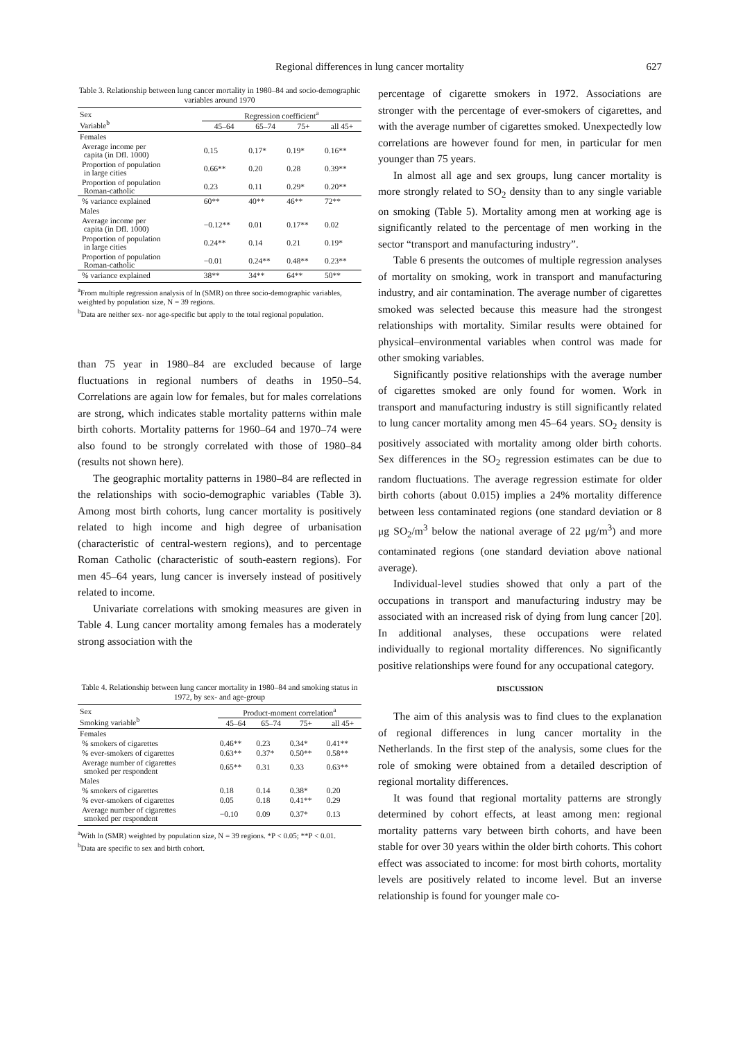Regional differences in lung cancer mortality 627
Table 3. Relationship between lung cancer mortality in 1980–84 and socio-demographic variables around 1970
| Sex Variable<sup>b</sup> | Regression coefficient<sup>a</sup> | | | |
| --- | --- | --- | --- | --- |
| | 45–64 | 65–74 | 75+ | all 45+ |
| Females | | | | |
| Average income per capita (in Dfl. 1000) | 0.15 | 0.17* | 0.19* | 0.16** |
| Proportion of population in large cities | 0.66** | 0.20 | 0.28 | 0.39** |
| Proportion of population Roman-catholic | 0.23 | 0.11 | 0.29* | 0.20** |
| % variance explained | 60** | 40** | 46** | 72** |
| Males | | | | |
| Average income per capita (in Dfl. 1000) | −0.12** | 0.01 | 0.17** | 0.02 |
| Proportion of population in large cities | 0.24** | 0.14 | 0.21 | 0.19* |
| Proportion of population Roman-catholic | −0.01 | 0.24** | 0.48** | 0.23** |
| % variance explained | 38** | 34** | 64** | 50** |
<sup>a</sup> From multiple regression analysis of ln (SMR) on three socio-demographic variables, weighted by population size, N = 39 regions.
<sup>b</sup> Data are neither sex- nor age-specific but apply to the total regional population.
than 75 year in 1980–84 are excluded because of large fluctuations in regional numbers of deaths in 1950–54. Correlations are again low for females, but for males correlations are strong, which indicates stable mortality patterns within male birth cohorts. Mortality patterns for 1960–64 and 1970–74 were also found to be strongly correlated with those of 1980–84 (results not shown here).
The geographic mortality patterns in 1980–84 are reflected in the relationships with socio-demographic variables (Table 3). Among most birth cohorts, lung cancer mortality is positively related to high income and high degree of urbanisation (characteristic of central-western regions), and to percentage Roman Catholic (characteristic of south-eastern regions). For men 45–64 years, lung cancer is inversely instead of positively related to income.
Univariate correlations with smoking measures are given in Table 4. Lung cancer mortality among females has a moderately strong association with the
Table 4. Relationship between lung cancer mortality in 1980–84 and smoking status in 1972, by sex- and age-group
| Sex Smoking variable<sup>b</sup> | Product-moment correlation<sup>a</sup> | | | |
| --- | --- | --- | --- | --- |
| | 45–64 | 65–74 | 75+ | all 45+ |
| Females | | | | |
| % smokers of cigarettes | 0.46** | 0.23 | 0.34* | 0.41** |
| % ever-smokers of cigarettes | 0.63** | 0.37* | 0.50** | 0.58** |
| Average number of cigarettes smoked per respondent | 0.65** | 0.31 | 0.33 | 0.63** |
| Males | | | | |
| % smokers of cigarettes | 0.18 | 0.14 | 0.38* | 0.20 |
| % ever-smokers of cigarettes | 0.05 | 0.18 | 0.41** | 0.29 |
| Average number of cigarettes smoked per respondent | −0.10 | 0.09 | 0.37* | 0.13 |
<sup>a</sup> With ln (SMR) weighted by population size, N = 39 regions. *P < 0.05; **P < 0.01.
<sup>b</sup> Data are specific to sex and birth cohort.
percentage of cigarette smokers in 1972. Associations are stronger with the percentage of ever-smokers of cigarettes, and with the average number of cigarettes smoked. Unexpectedly low correlations are however found for men, in particular for men younger than 75 years.
In almost all age and sex groups, lung cancer mortality is more strongly related to SO<sub>2</sub> density than to any single variable on smoking (Table 5). Mortality among men at working age is significantly related to the percentage of men working in the sector “transport and manufacturing industry”.
Table 6 presents the outcomes of multiple regression analyses of mortality on smoking, work in transport and manufacturing industry, and air contamination. The average number of cigarettes smoked was selected because this measure had the strongest relationships with mortality. Similar results were obtained for physical–environmental variables when control was made for other smoking variables.
Significantly positive relationships with the average number of cigarettes smoked are only found for women. Work in transport and manufacturing industry is still significantly related to lung cancer mortality among men 45–64 years. SO<sub>2</sub> density is positively associated with mortality among older birth cohorts. Sex differences in the SO<sub>2</sub> regression estimates can be due to random fluctuations. The average regression estimate for older birth cohorts (about 0.015) implies a 24% mortality difference between less contaminated regions (one standard deviation or 8 μg SO<sub>2</sub>/m<sup>3</sup> below the national average of 22 μg/m<sup>3</sup>) and more contaminated regions (one standard deviation above national average).
Individual-level studies showed that only a part of the occupations in transport and manufacturing industry may be associated with an increased risk of dying from lung cancer [20]. In additional analyses, these occupations were related individually to regional mortality differences. No significantly positive relationships were found for any occupational category.
DISCUSSION
The aim of this analysis was to find clues to the explanation of regional differences in lung cancer mortality in the Netherlands. In the first step of the analysis, some clues for the role of smoking were obtained from a detailed description of regional mortality differences.
It was found that regional mortality patterns are strongly determined by cohort effects, at least among men: regional mortality patterns vary between birth cohorts, and have been stable for over 30 years within the older birth cohorts. This cohort effect was associated to income: for most birth cohorts, mortality levels are positively related to income level. But an inverse relationship is found for younger male co-